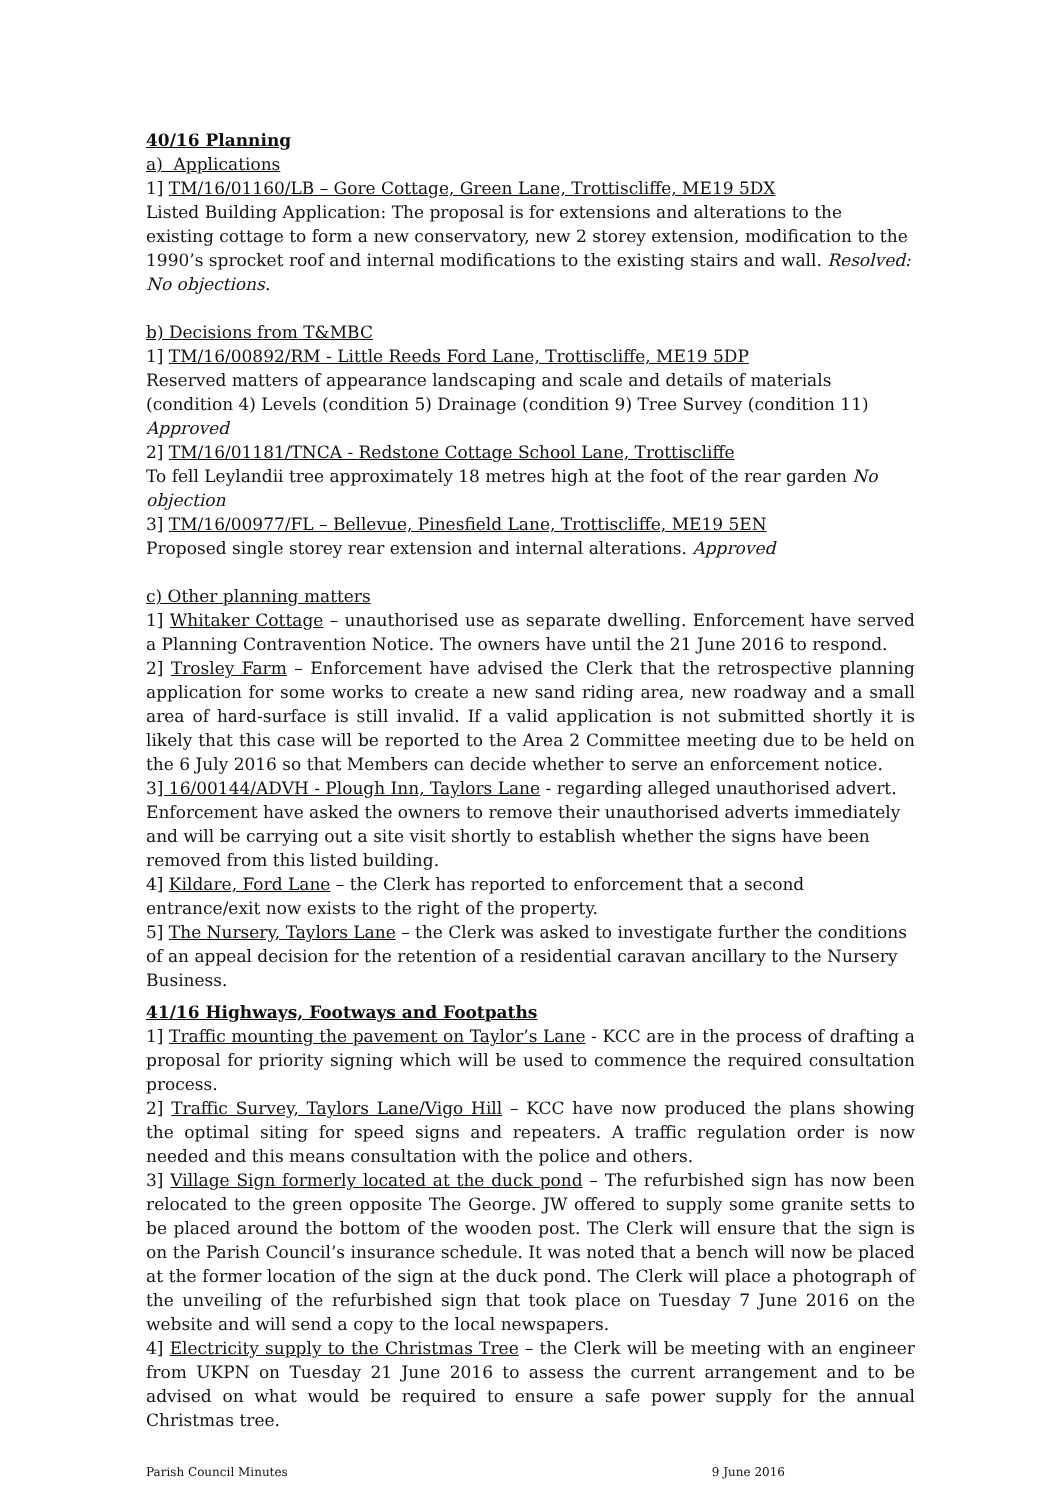40/16 Planning
a) Applications
1] TM/16/01160/LB – Gore Cottage, Green Lane, Trottiscliffe, ME19 5DX
Listed Building Application: The proposal is for extensions and alterations to the existing cottage to form a new conservatory, new 2 storey extension, modification to the 1990’s sprocket roof and internal modifications to the existing stairs and wall. Resolved: No objections.
b) Decisions from T&MBC
1] TM/16/00892/RM - Little Reeds Ford Lane, Trottiscliffe, ME19 5DP
Reserved matters of appearance landscaping and scale and details of materials (condition 4) Levels (condition 5) Drainage (condition 9) Tree Survey (condition 11) Approved
2] TM/16/01181/TNCA - Redstone Cottage School Lane, Trottiscliffe
To fell Leylandii tree approximately 18 metres high at the foot of the rear garden No objection
3] TM/16/00977/FL – Bellevue, Pinesfield Lane, Trottiscliffe, ME19 5EN
Proposed single storey rear extension and internal alterations. Approved
c) Other planning matters
1] Whitaker Cottage – unauthorised use as separate dwelling. Enforcement have served a Planning Contravention Notice. The owners have until the 21 June 2016 to respond.
2] Trosley Farm – Enforcement have advised the Clerk that the retrospective planning application for some works to create a new sand riding area, new roadway and a small area of hard-surface is still invalid. If a valid application is not submitted shortly it is likely that this case will be reported to the Area 2 Committee meeting due to be held on the 6 July 2016 so that Members can decide whether to serve an enforcement notice.
3] 16/00144/ADVH - Plough Inn, Taylors Lane - regarding alleged unauthorised advert. Enforcement have asked the owners to remove their unauthorised adverts immediately and will be carrying out a site visit shortly to establish whether the signs have been removed from this listed building.
4] Kildare, Ford Lane – the Clerk has reported to enforcement that a second entrance/exit now exists to the right of the property.
5] The Nursery, Taylors Lane – the Clerk was asked to investigate further the conditions of an appeal decision for the retention of a residential caravan ancillary to the Nursery Business.
41/16 Highways, Footways and Footpaths
1] Traffic mounting the pavement on Taylor’s Lane - KCC are in the process of drafting a proposal for priority signing which will be used to commence the required consultation process.
2] Traffic Survey, Taylors Lane/Vigo Hill – KCC have now produced the plans showing the optimal siting for speed signs and repeaters. A traffic regulation order is now needed and this means consultation with the police and others.
3] Village Sign formerly located at the duck pond – The refurbished sign has now been relocated to the green opposite The George. JW offered to supply some granite setts to be placed around the bottom of the wooden post. The Clerk will ensure that the sign is on the Parish Council’s insurance schedule. It was noted that a bench will now be placed at the former location of the sign at the duck pond. The Clerk will place a photograph of the unveiling of the refurbished sign that took place on Tuesday 7 June 2016 on the website and will send a copy to the local newspapers.
4] Electricity supply to the Christmas Tree – the Clerk will be meeting with an engineer from UKPN on Tuesday 21 June 2016 to assess the current arrangement and to be advised on what would be required to ensure a safe power supply for the annual Christmas tree.
Parish Council Minutes 9 June 2016